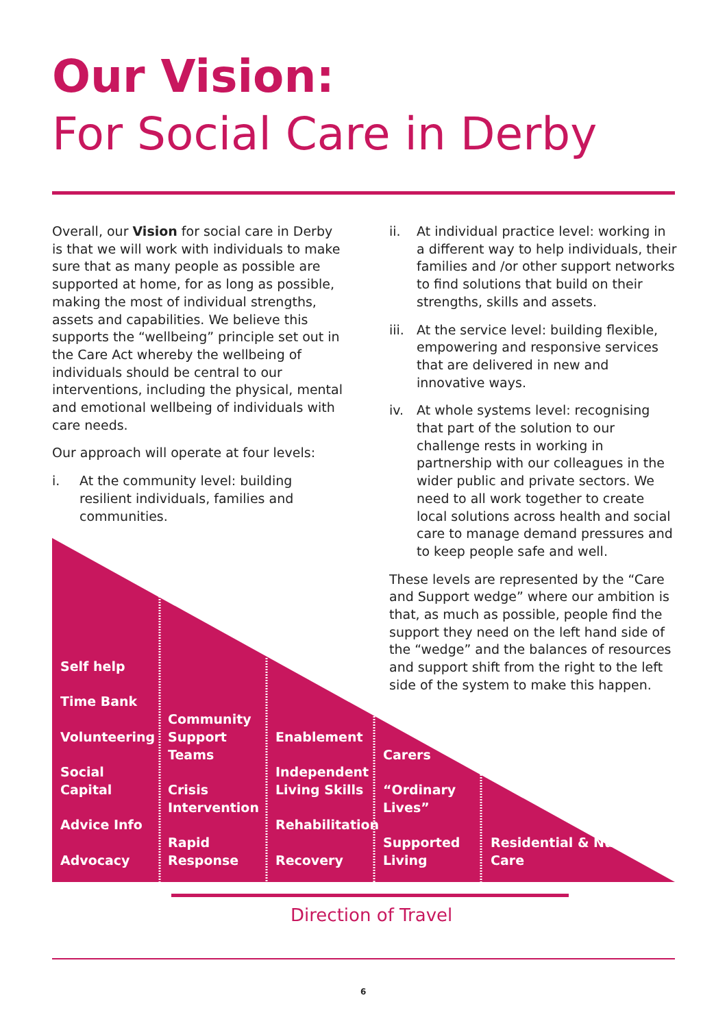Our Vision:
For Social Care in Derby
Overall, our Vision for social care in Derby is that we will work with individuals to make sure that as many people as possible are supported at home, for as long as possible, making the most of individual strengths, assets and capabilities. We believe this supports the “wellbeing” principle set out in the Care Act whereby the wellbeing of individuals should be central to our interventions, including the physical, mental and emotional wellbeing of individuals with care needs.
Our approach will operate at four levels:
i. At the community level: building resilient individuals, families and communities.
ii. At individual practice level: working in a different way to help individuals, their families and /or other support networks to find solutions that build on their strengths, skills and assets.
iii. At the service level: building flexible, empowering and responsive services that are delivered in new and innovative ways.
iv. At whole systems level: recognising that part of the solution to our challenge rests in working in partnership with our colleagues in the wider public and private sectors. We need to all work together to create local solutions across health and social care to manage demand pressures and to keep people safe and well.
These levels are represented by the “Care and Support wedge” where our ambition is that, as much as possible, people find the support they need on the left hand side of the “wedge” and the balances of resources and support shift from the right to the left side of the system to make this happen.
Self help
Time Bank
Volunteering
Social Capital
Advice Info
Advocacy
Community Support Teams
Crisis Intervention
Rapid Response
Enablement
Independent Living Skills
Rehabilitation
Recovery
Carers
“Ordinary Lives”
Supported Living
Residential & Nursing Care
Direction of Travel
6